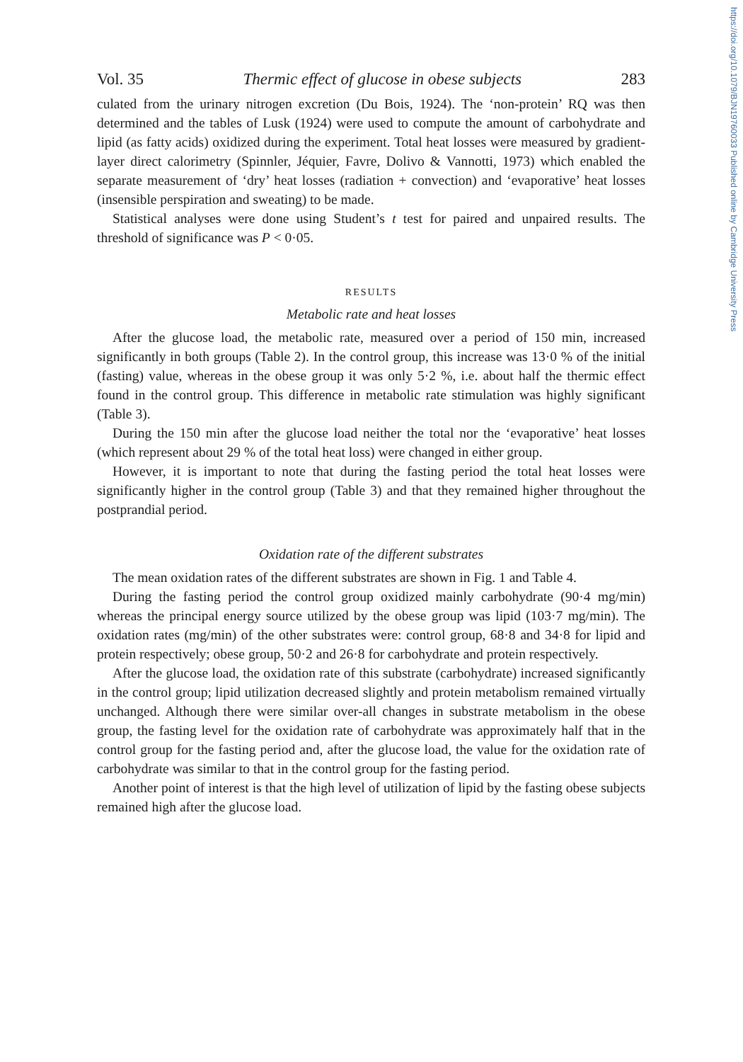https://doi.org/10.1079/BJN19760033 Published online by Cambridge University Press
Vol. 35 Thermic effect of glucose in obese subjects 283
culated from the urinary nitrogen excretion (Du Bois, 1924). The ‘non-protein’ RQ was then determined and the tables of Lusk (1924) were used to compute the amount of carbohydrate and lipid (as fatty acids) oxidized during the experiment. Total heat losses were measured by gradient-layer direct calorimetry (Spinnler, Jéquier, Favre, Dolivo & Vannotti, 1973) which enabled the separate measurement of ‘dry’ heat losses (radiation + convection) and ‘evaporative’ heat losses (insensible perspiration and sweating) to be made.
Statistical analyses were done using Student’s t test for paired and unpaired results. The threshold of significance was P < 0·05.
RESULTS
Metabolic rate and heat losses
After the glucose load, the metabolic rate, measured over a period of 150 min, increased significantly in both groups (Table 2). In the control group, this increase was 13·0 % of the initial (fasting) value, whereas in the obese group it was only 5·2 %, i.e. about half the thermic effect found in the control group. This difference in metabolic rate stimulation was highly significant (Table 3).
During the 150 min after the glucose load neither the total nor the ‘evaporative’ heat losses (which represent about 29 % of the total heat loss) were changed in either group.
However, it is important to note that during the fasting period the total heat losses were significantly higher in the control group (Table 3) and that they remained higher throughout the postprandial period.
Oxidation rate of the different substrates
The mean oxidation rates of the different substrates are shown in Fig. 1 and Table 4.
During the fasting period the control group oxidized mainly carbohydrate (90·4 mg/min) whereas the principal energy source utilized by the obese group was lipid (103·7 mg/min). The oxidation rates (mg/min) of the other substrates were: control group, 68·8 and 34·8 for lipid and protein respectively; obese group, 50·2 and 26·8 for carbohydrate and protein respectively.
After the glucose load, the oxidation rate of this substrate (carbohydrate) increased significantly in the control group; lipid utilization decreased slightly and protein metabolism remained virtually unchanged. Although there were similar over-all changes in substrate metabolism in the obese group, the fasting level for the oxidation rate of carbohydrate was approximately half that in the control group for the fasting period and, after the glucose load, the value for the oxidation rate of carbohydrate was similar to that in the control group for the fasting period.
Another point of interest is that the high level of utilization of lipid by the fasting obese subjects remained high after the glucose load.